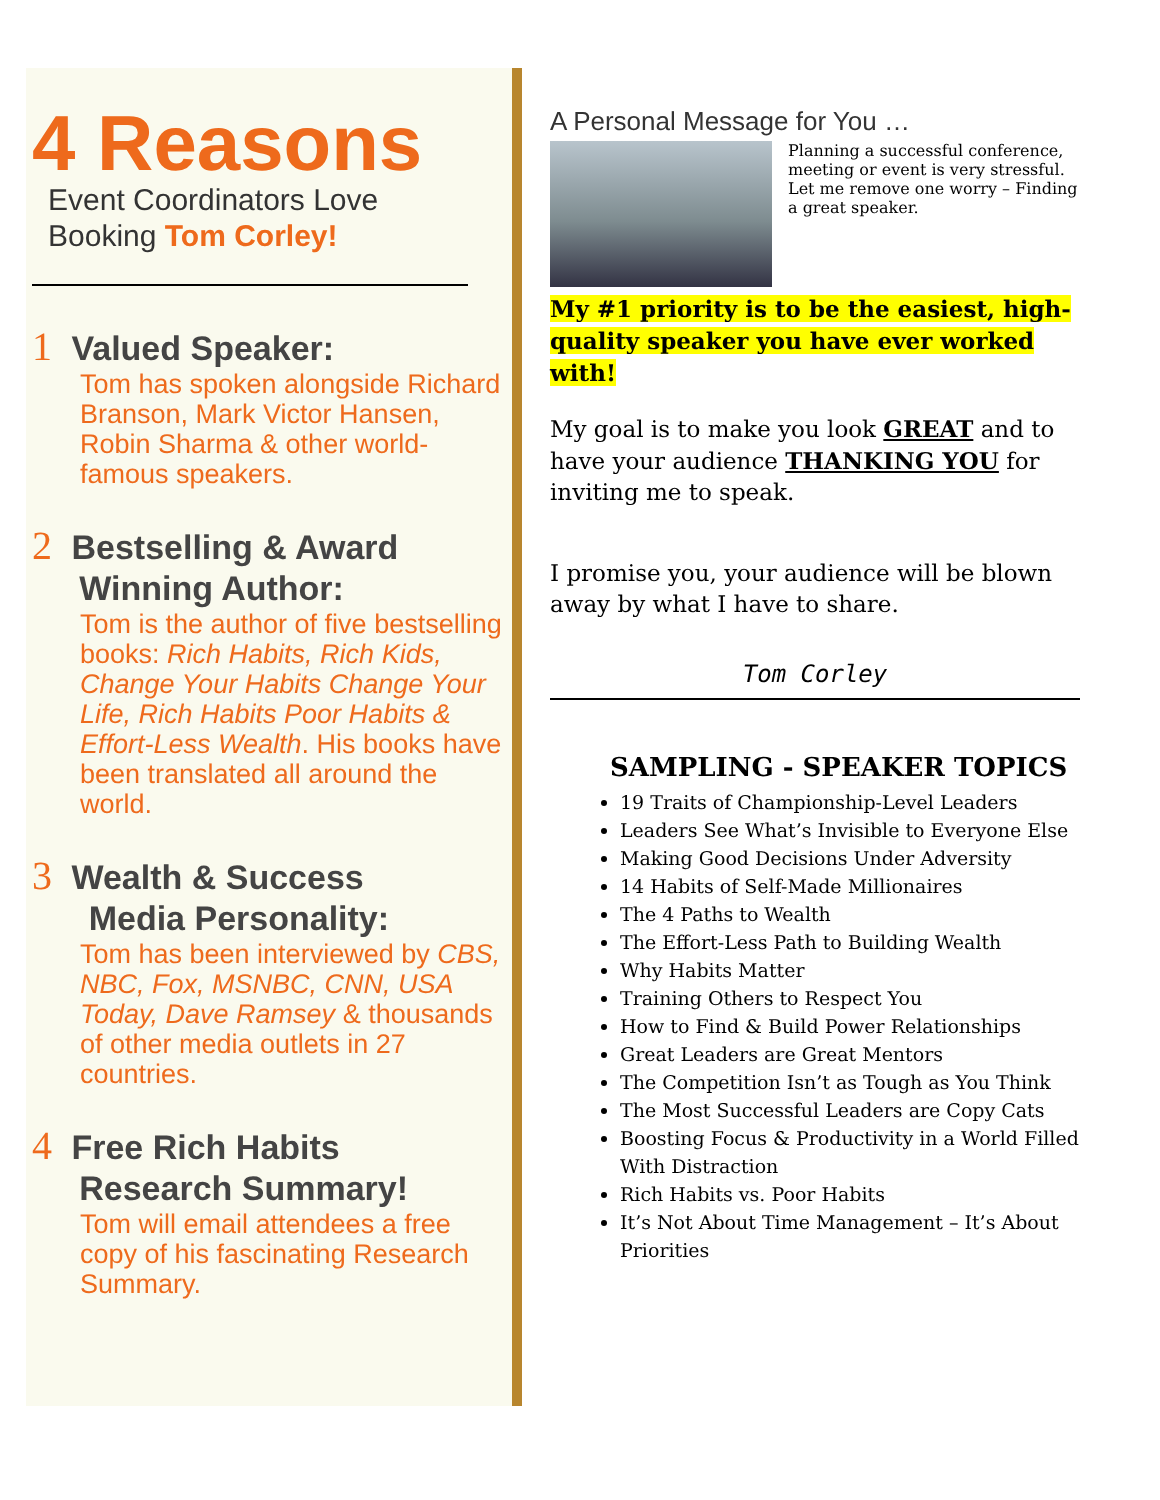4 Reasons
Event Coordinators Love
Booking Tom Corley!
1 Valued Speaker:
Tom has spoken alongside Richard Branson, Mark Victor Hansen, Robin Sharma & other world-famous speakers.
2 Bestselling & Award
Winning Author:
Tom is the author of five bestselling books: Rich Habits, Rich Kids, Change Your Habits Change Your Life, Rich Habits Poor Habits & Effort-Less Wealth. His books have been translated all around the world.
3 Wealth & Success
Media Personality:
Tom has been interviewed by CBS, NBC, Fox, MSNBC, CNN, USA Today, Dave Ramsey & thousands of other media outlets in 27 countries.
4 Free Rich Habits
Research Summary!
Tom will email attendees a free copy of his fascinating Research Summary.
A Personal Message for You …
Planning a successful conference, meeting or event is very stressful. Let me remove one worry – Finding a great speaker.
My #1 priority is to be the easiest, high-quality speaker you have ever worked with!
My goal is to make you look GREAT and to have your audience THANKING YOU for inviting me to speak.
I promise you, your audience will be blown away by what I have to share.
Tom Corley
SAMPLING - SPEAKER TOPICS
19 Traits of Championship-Level Leaders
Leaders See What’s Invisible to Everyone Else
Making Good Decisions Under Adversity
14 Habits of Self-Made Millionaires
The 4 Paths to Wealth
The Effort-Less Path to Building Wealth
Why Habits Matter
Training Others to Respect You
How to Find & Build Power Relationships
Great Leaders are Great Mentors
The Competition Isn’t as Tough as You Think
The Most Successful Leaders are Copy Cats
Boosting Focus & Productivity in a World Filled With Distraction
Rich Habits vs. Poor Habits
It’s Not About Time Management – It’s About Priorities